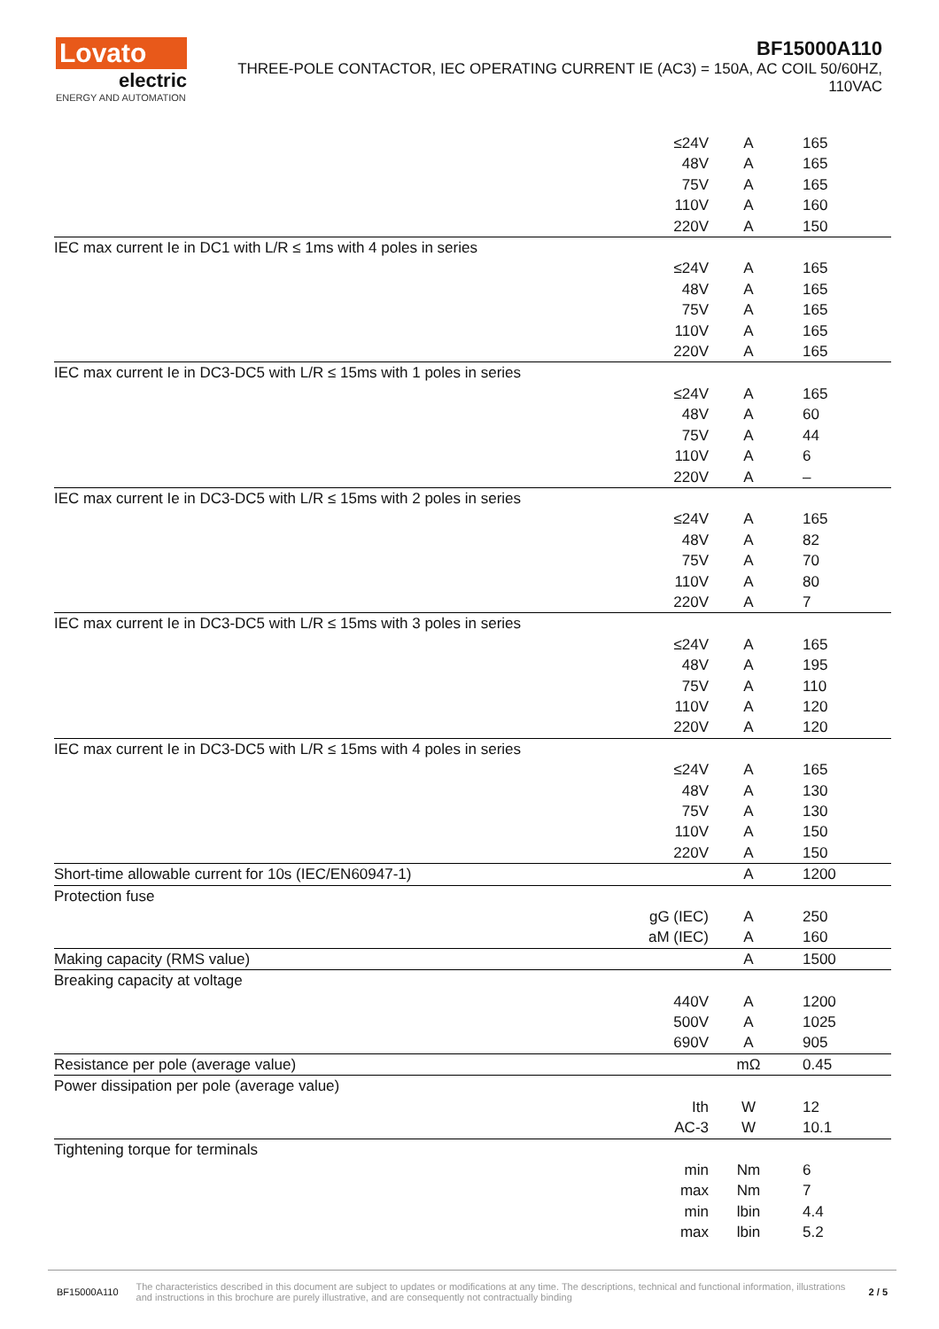Lovato
electric
ENERGY AND AUTOMATION
BF15000A110
THREE-POLE CONTACTOR, IEC OPERATING CURRENT IE (AC3) = 150A, AC COIL 50/60HZ,
110VAC
| | ≤24V | A | 165 |
| | 48V | A | 165 |
| | 75V | A | 165 |
| | 110V | A | 160 |
| | 220V | A | 150 |
| IEC max current Ie in DC1 with L/R ≤ 1ms with 4 poles in series | | | |
| | ≤24V | A | 165 |
| | 48V | A | 165 |
| | 75V | A | 165 |
| | 110V | A | 165 |
| | 220V | A | 165 |
| IEC max current Ie in DC3-DC5 with L/R ≤ 15ms with 1 poles in series | | | |
| | ≤24V | A | 165 |
| | 48V | A | 60 |
| | 75V | A | 44 |
| | 110V | A | 6 |
| | 220V | A | – |
| IEC max current Ie in DC3-DC5 with L/R ≤ 15ms with 2 poles in series | | | |
| | ≤24V | A | 165 |
| | 48V | A | 82 |
| | 75V | A | 70 |
| | 110V | A | 80 |
| | 220V | A | 7 |
| IEC max current Ie in DC3-DC5 with L/R ≤ 15ms with 3 poles in series | | | |
| | ≤24V | A | 165 |
| | 48V | A | 195 |
| | 75V | A | 110 |
| | 110V | A | 120 |
| | 220V | A | 120 |
| IEC max current Ie in DC3-DC5 with L/R ≤ 15ms with 4 poles in series | | | |
| | ≤24V | A | 165 |
| | 48V | A | 130 |
| | 75V | A | 130 |
| | 110V | A | 150 |
| | 220V | A | 150 |
| Short-time allowable current for 10s (IEC/EN60947-1) | | A | 1200 |
| Protection fuse | | | |
| | gG (IEC) | A | 250 |
| | aM (IEC) | A | 160 |
| Making capacity (RMS value) | | A | 1500 |
| Breaking capacity at voltage | | | |
| | 440V | A | 1200 |
| | 500V | A | 1025 |
| | 690V | A | 905 |
| Resistance per pole (average value) | | mΩ | 0.45 |
| Power dissipation per pole (average value) | | | |
| | Ith | W | 12 |
| | AC-3 | W | 10.1 |
| Tightening torque for terminals | | | |
| | min | Nm | 6 |
| | max | Nm | 7 |
| | min | lbin | 4.4 |
| | max | lbin | 5.2 |
BF15000A110 The characteristics described in this document are subject to updates or modifications at any time. The descriptions, technical and functional information, illustrations and instructions in this brochure are purely illustrative, and are consequently not contractually binding 2 / 5